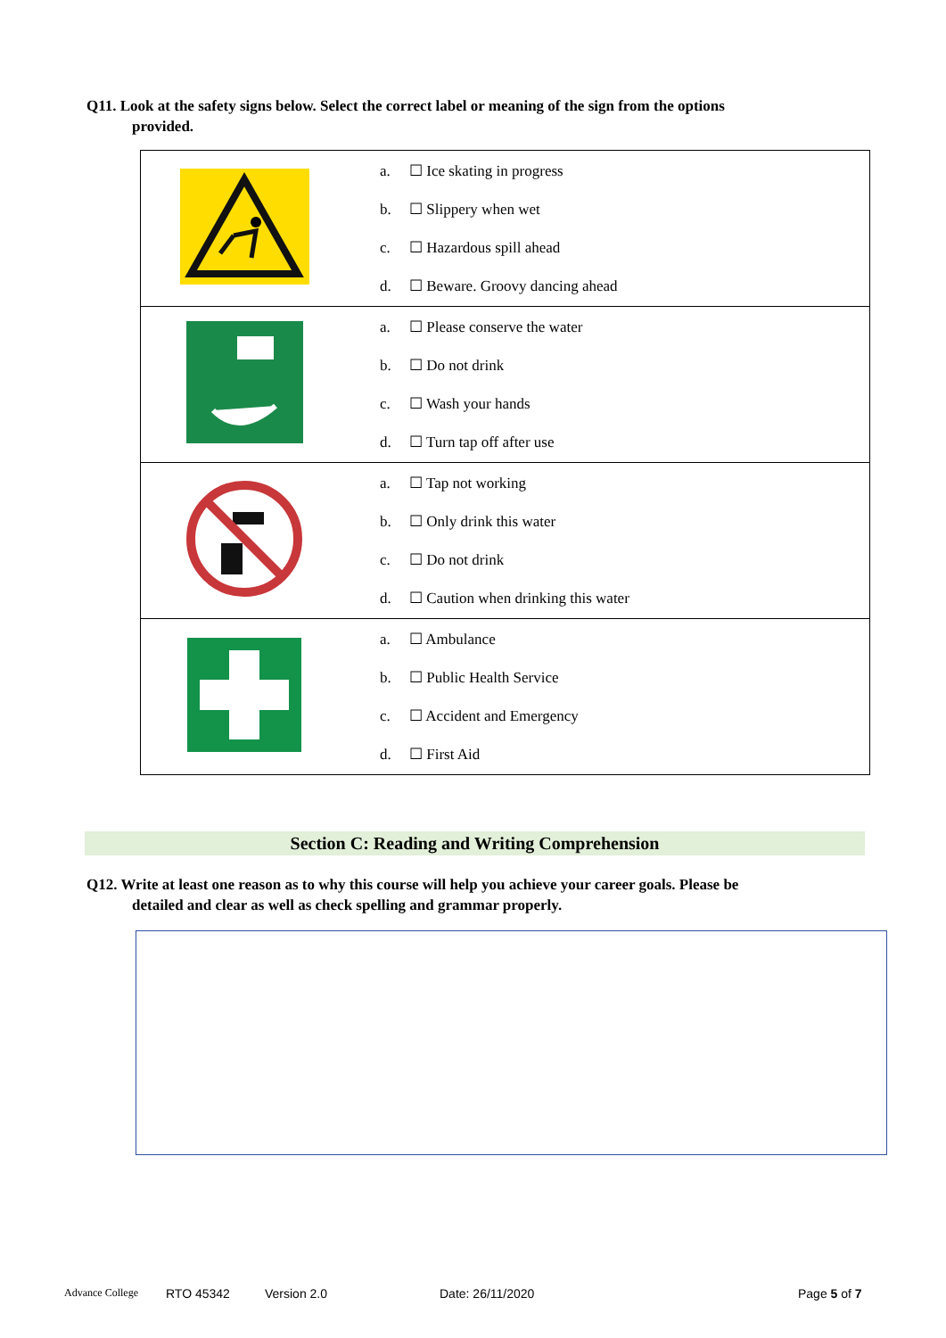Q11. Look at the safety signs below. Select the correct label or meaning of the sign from the options
provided.
| | a. ☐ Ice skating in progress b. ☐ Slippery when wet c. ☐ Hazardous spill ahead d. ☐ Beware. Groovy dancing ahead |
| | a. ☐ Please conserve the water b. ☐ Do not drink c. ☐ Wash your hands d. ☐ Turn tap off after use |
| | a. ☐ Tap not working b. ☐ Only drink this water c. ☐ Do not drink d. ☐ Caution when drinking this water |
| | a. ☐ Ambulance b. ☐ Public Health Service c. ☐ Accident and Emergency d. ☐ First Aid |
Section C: Reading and Writing Comprehension
Q12. Write at least one reason as to why this course will help you achieve your career goals. Please be
detailed and clear as well as check spelling and grammar properly.
Advance College RTO 45342 Version 2.0 Date: 26/11/2020 Page 5 of 7